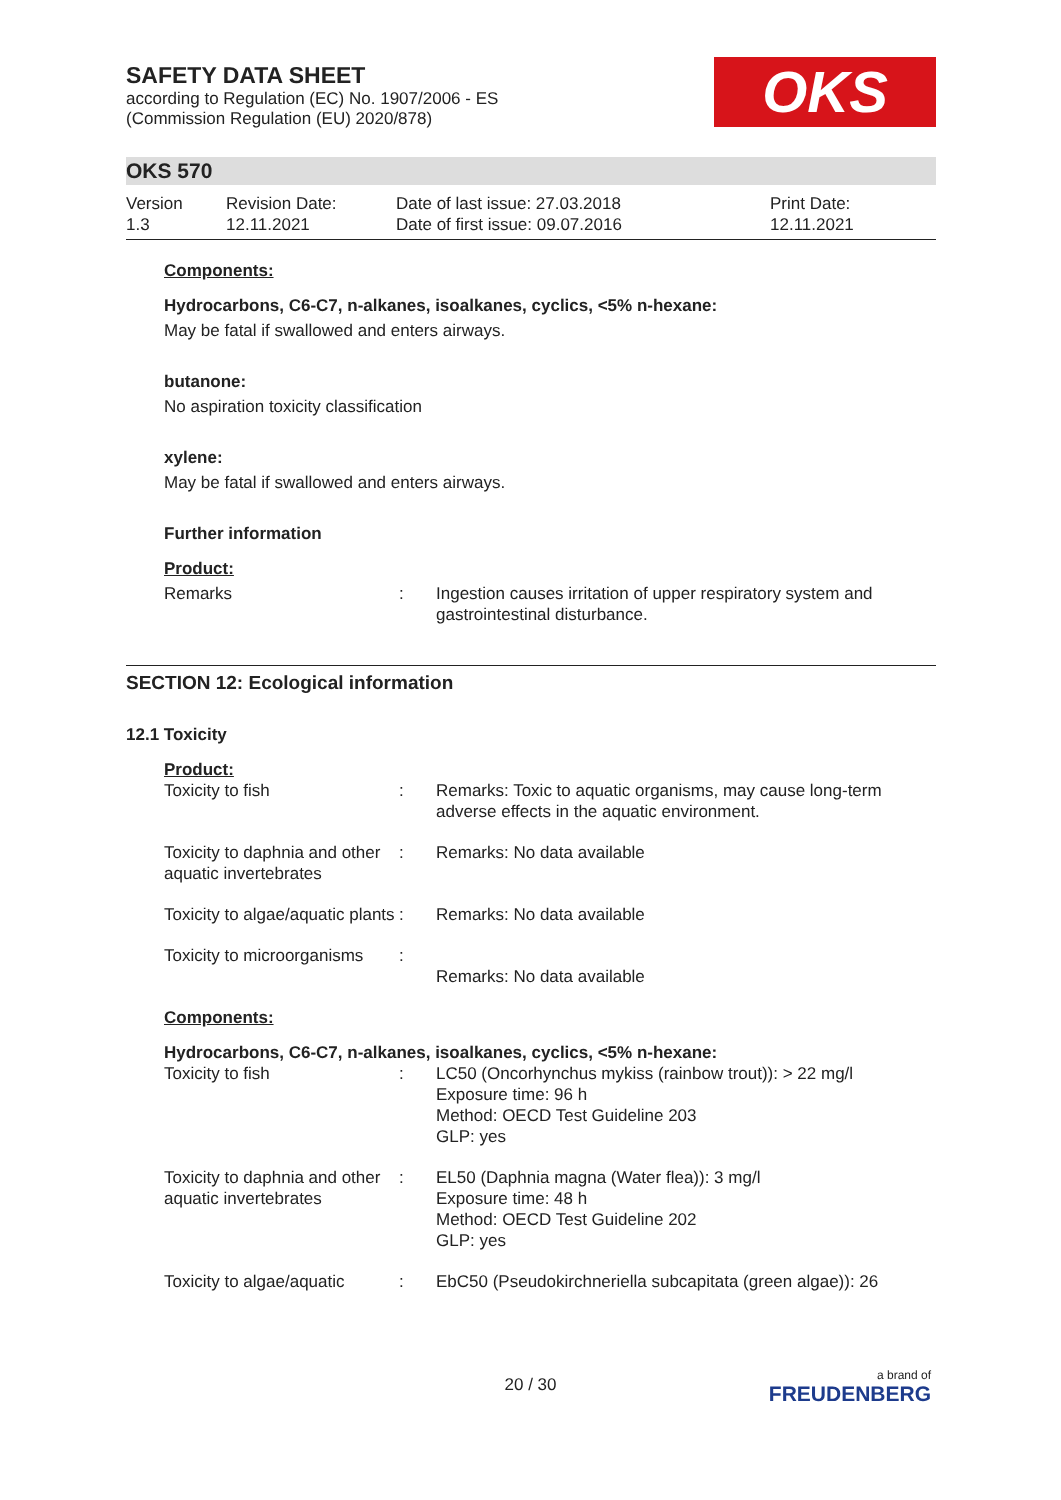SAFETY DATA SHEET
according to Regulation (EC) No. 1907/2006 - ES
(Commission Regulation (EU) 2020/878)
OKS
OKS 570
Version
1.3
Revision Date:
12.11.2021
Date of last issue: 27.03.2018
Date of first issue: 09.07.2016
Print Date:
12.11.2021
Components:
Hydrocarbons, C6-C7, n-alkanes, isoalkanes, cyclics, <5% n-hexane:
May be fatal if swallowed and enters airways.
butanone:
No aspiration toxicity classification
xylene:
May be fatal if swallowed and enters airways.
Further information
Product:
Remarks : Ingestion causes irritation of upper respiratory system and gastrointestinal disturbance.
SECTION 12: Ecological information
12.1 Toxicity
Product:
Toxicity to fish : Remarks: Toxic to aquatic organisms, may cause long-term adverse effects in the aquatic environment.
Toxicity to daphnia and other aquatic invertebrates
: Remarks: No data available
Toxicity to algae/aquatic plants
: Remarks: No data available
Toxicity to microorganisms
:
Remarks: No data available
Components:
Hydrocarbons, C6-C7, n-alkanes, isoalkanes, cyclics, <5% n-hexane:
Toxicity to fish : LC50 (Oncorhynchus mykiss (rainbow trout)): > 22 mg/l
Exposure time: 96 h
Method: OECD Test Guideline 203
GLP: yes
Toxicity to daphnia and other aquatic invertebrates
: EL50 (Daphnia magna (Water flea)): 3 mg/l
Exposure time: 48 h
Method: OECD Test Guideline 202
GLP: yes
Toxicity to algae/aquatic
: EbC50 (Pseudokirchneriella subcapitata (green algae)): 26
20 / 30 a brand of
FREUDENBERG